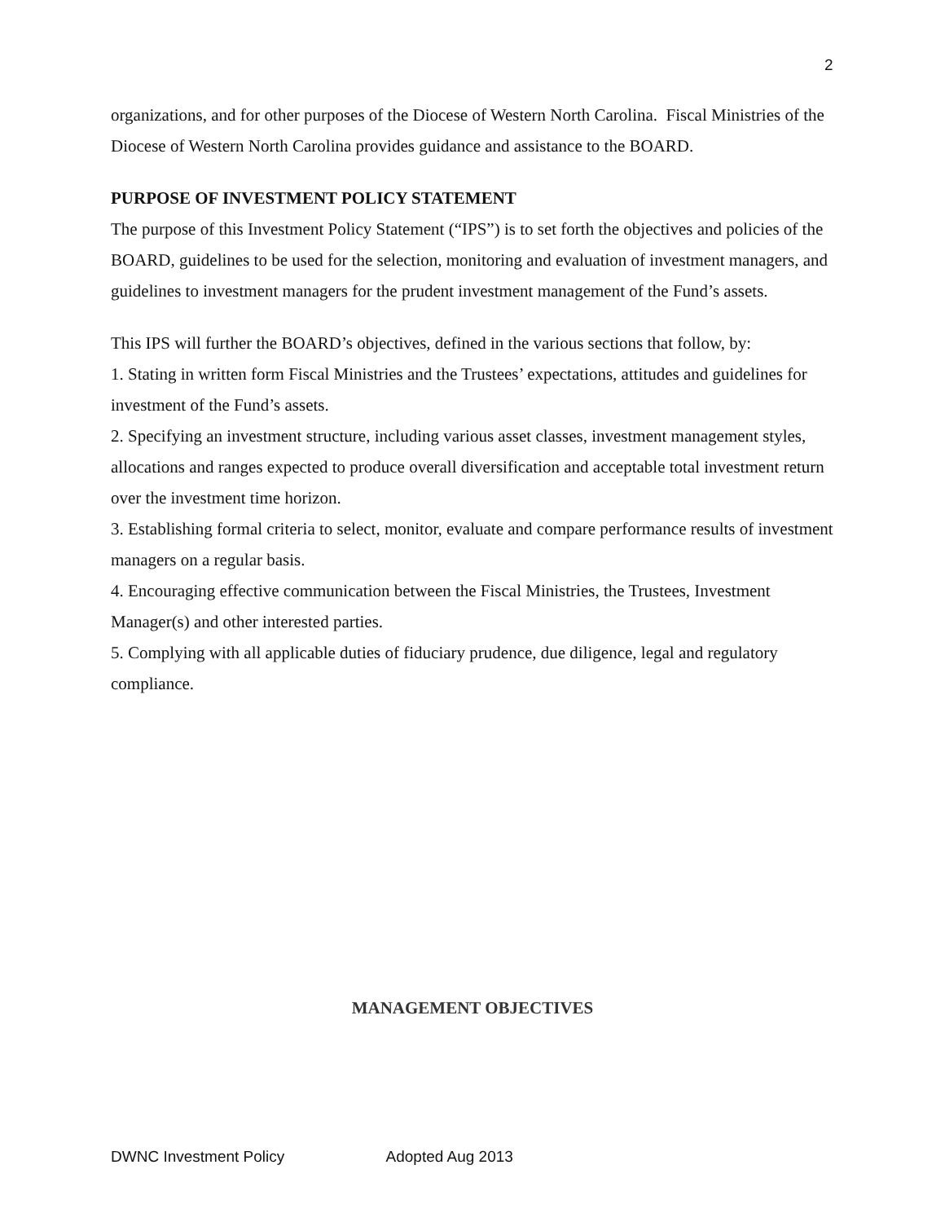2
organizations, and for other purposes of the Diocese of Western North Carolina. Fiscal Ministries of the Diocese of Western North Carolina provides guidance and assistance to the BOARD.
PURPOSE OF INVESTMENT POLICY STATEMENT
The purpose of this Investment Policy Statement (“IPS”) is to set forth the objectives and policies of the BOARD, guidelines to be used for the selection, monitoring and evaluation of investment managers, and guidelines to investment managers for the prudent investment management of the Fund’s assets.
This IPS will further the BOARD’s objectives, defined in the various sections that follow, by:
1. Stating in written form Fiscal Ministries and the Trustees’ expectations, attitudes and guidelines for investment of the Fund’s assets.
2. Specifying an investment structure, including various asset classes, investment management styles, allocations and ranges expected to produce overall diversification and acceptable total investment return over the investment time horizon.
3. Establishing formal criteria to select, monitor, evaluate and compare performance results of investment managers on a regular basis.
4. Encouraging effective communication between the Fiscal Ministries, the Trustees, Investment Manager(s) and other interested parties.
5. Complying with all applicable duties of fiduciary prudence, due diligence, legal and regulatory compliance.
MANAGEMENT OBJECTIVES
DWNC Investment Policy Adopted Aug 2013